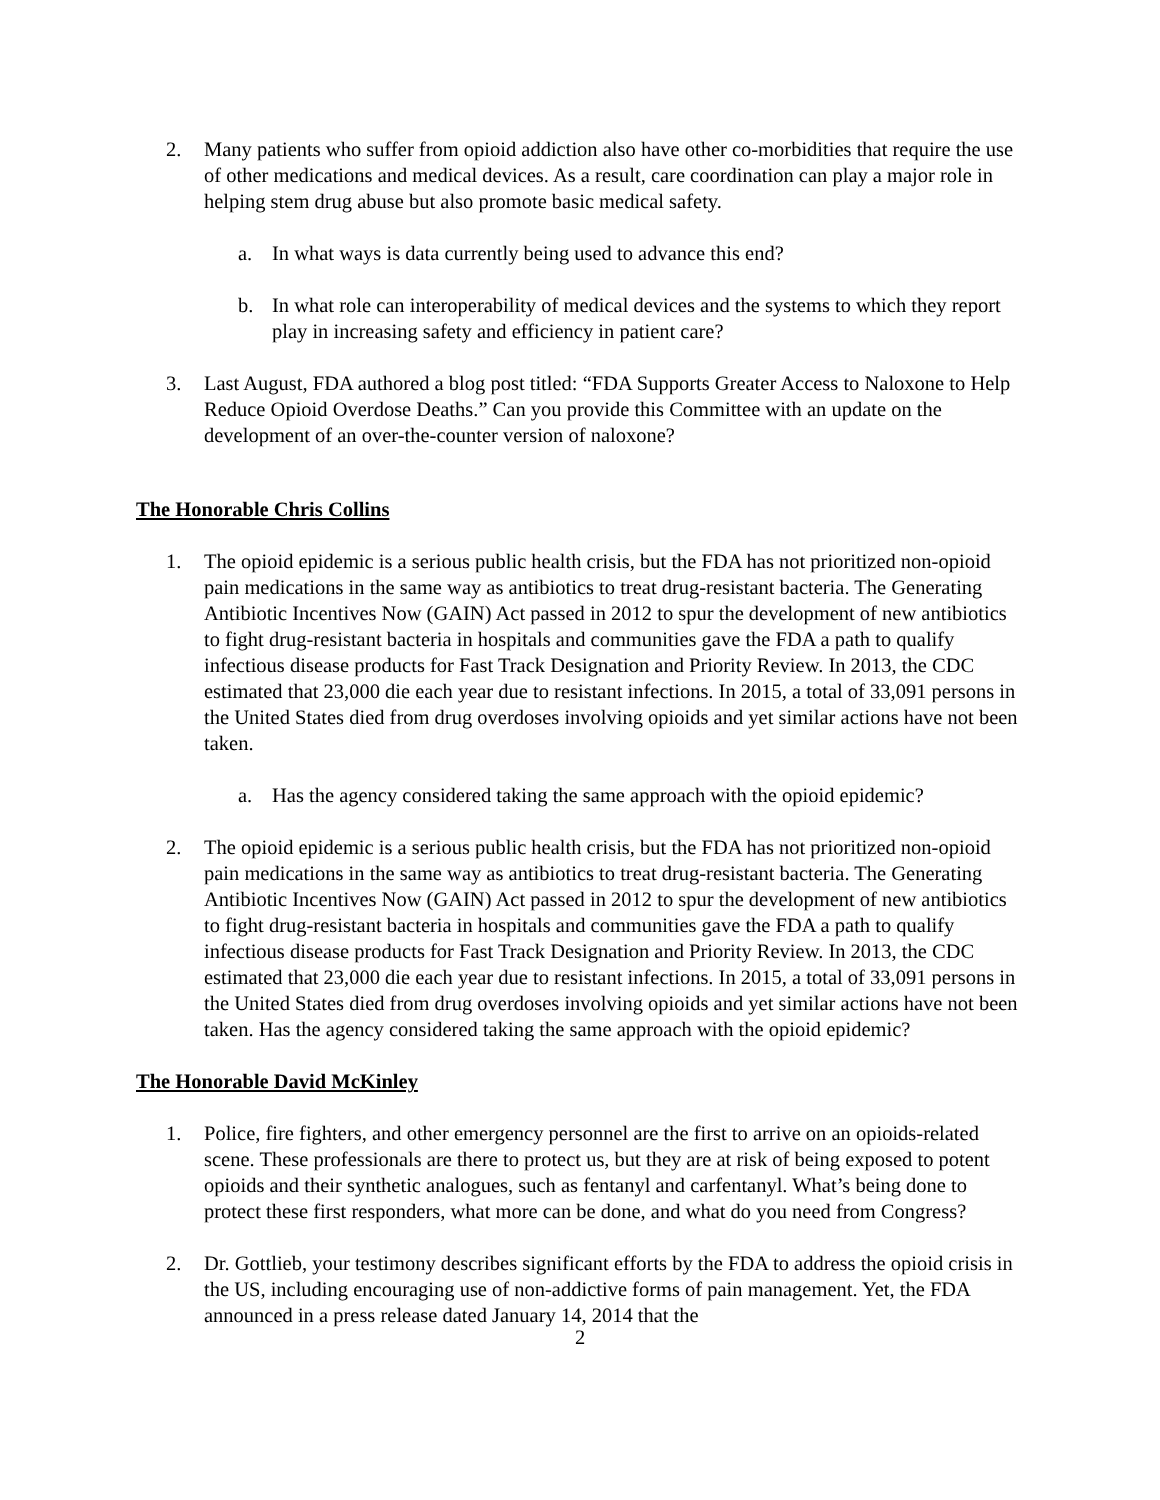2. Many patients who suffer from opioid addiction also have other co-morbidities that require the use of other medications and medical devices. As a result, care coordination can play a major role in helping stem drug abuse but also promote basic medical safety.
a. In what ways is data currently being used to advance this end?
b. In what role can interoperability of medical devices and the systems to which they report play in increasing safety and efficiency in patient care?
3. Last August, FDA authored a blog post titled: “FDA Supports Greater Access to Naloxone to Help Reduce Opioid Overdose Deaths.” Can you provide this Committee with an update on the development of an over-the-counter version of naloxone?
The Honorable Chris Collins
1. The opioid epidemic is a serious public health crisis, but the FDA has not prioritized non-opioid pain medications in the same way as antibiotics to treat drug-resistant bacteria. The Generating Antibiotic Incentives Now (GAIN) Act passed in 2012 to spur the development of new antibiotics to fight drug-resistant bacteria in hospitals and communities gave the FDA a path to qualify infectious disease products for Fast Track Designation and Priority Review. In 2013, the CDC estimated that 23,000 die each year due to resistant infections. In 2015, a total of 33,091 persons in the United States died from drug overdoses involving opioids and yet similar actions have not been taken.
a. Has the agency considered taking the same approach with the opioid epidemic?
2. The opioid epidemic is a serious public health crisis, but the FDA has not prioritized non-opioid pain medications in the same way as antibiotics to treat drug-resistant bacteria. The Generating Antibiotic Incentives Now (GAIN) Act passed in 2012 to spur the development of new antibiotics to fight drug-resistant bacteria in hospitals and communities gave the FDA a path to qualify infectious disease products for Fast Track Designation and Priority Review. In 2013, the CDC estimated that 23,000 die each year due to resistant infections. In 2015, a total of 33,091 persons in the United States died from drug overdoses involving opioids and yet similar actions have not been taken. Has the agency considered taking the same approach with the opioid epidemic?
The Honorable David McKinley
1. Police, fire fighters, and other emergency personnel are the first to arrive on an opioids-related scene. These professionals are there to protect us, but they are at risk of being exposed to potent opioids and their synthetic analogues, such as fentanyl and carfentanyl. What’s being done to protect these first responders, what more can be done, and what do you need from Congress?
2. Dr. Gottlieb, your testimony describes significant efforts by the FDA to address the opioid crisis in the US, including encouraging use of non-addictive forms of pain management. Yet, the FDA announced in a press release dated January 14, 2014 that the
2